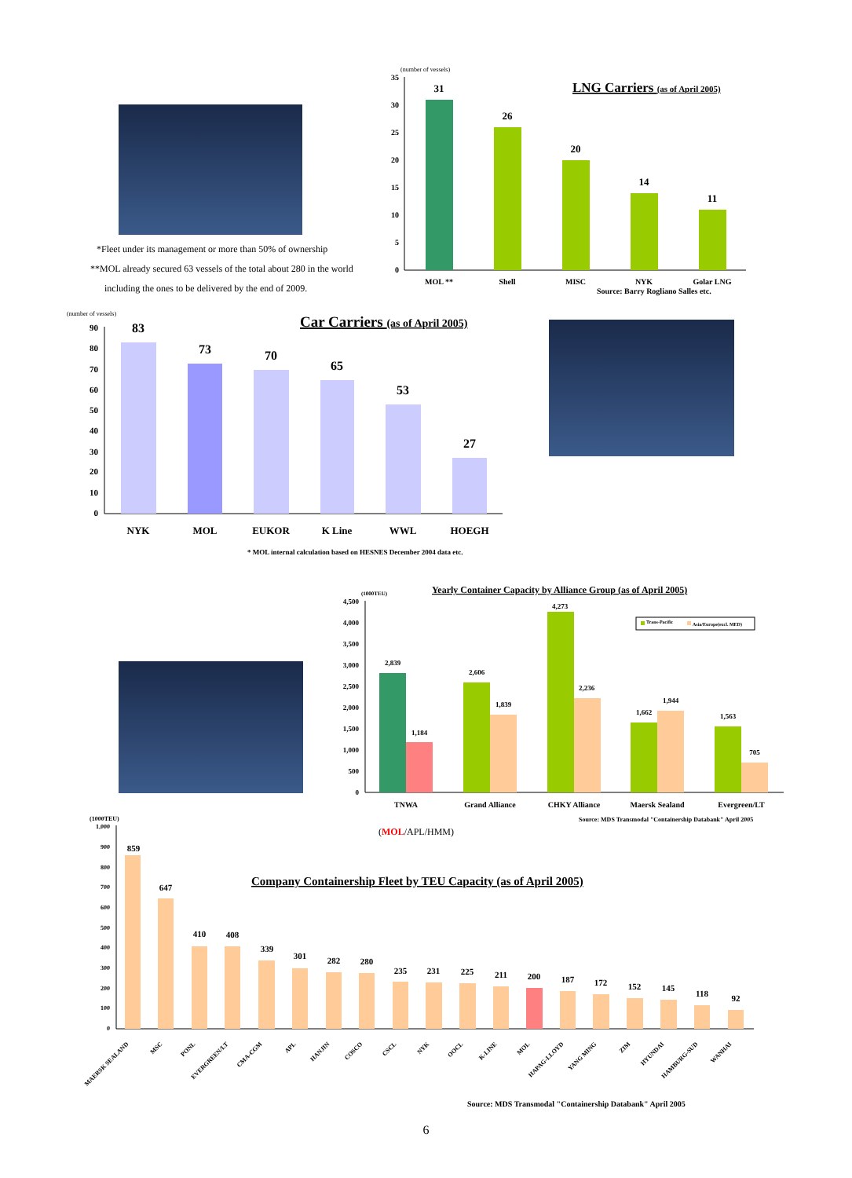*Fleet under its management or more than 50% of ownership
**MOL already secured 63 vessels of the total about 280 in the world
including the ones to be delivered by the end of 2009.
(number of vessels)
LNG Carriers (as of April 2005)
35
30
25
20
15
10
5
0
31
26
20
14
11
MOL **
Shell
MISC
NYK
Golar LNG
Source: Barry Rogliano Salles etc.
(number of vessels)
Car Carriers (as of April 2005)
90
80
70
60
50
40
30
20
10
0
83
73
70
65
53
27
NYK
MOL
EUKOR
K Line
WWL
HOEGH
* MOL internal calculation based on HESNES December 2004 data etc.
(1000TEU)
Yearly Container Capacity by Alliance Group (as of April 2005)
4,500
4,000
3,500
3,000
2,500
2,000
1,500
1,000
500
0
Trans-Pacific
Asia/Europe(excl. MED)
2,839
1,184
2,606
1,839
4,273
2,236
1,662
1,944
1,563
705
TNWA
Grand Alliance
CHKY Alliance
Maersk Sealand
Evergreen/LT
Source: MDS Transmodal "Containership Databank" April 2005
(MOL/APL/HMM)
(1000TEU)
Company Containership Fleet by TEU Capacity (as of April 2005)
1,000
900
800
700
600
500
400
300
200
100
0
859
647
410
408
339
301
282
280
235
231
225
211
200
187
172
152
145
118
92
MAERSK SEALAND
MSC
PONL
EVERGREEN/LT
CMA-CGM
APL
HANJIN
COSCO
CSCL
NYK
OOCL
K-LINE
MOL
HAPAG-LLOYD
YANG MING
ZIM
HYUNDAI
HAMBURG-SUD
WANHAI
Source: MDS Transmodal "Containership Databank" April 2005
6